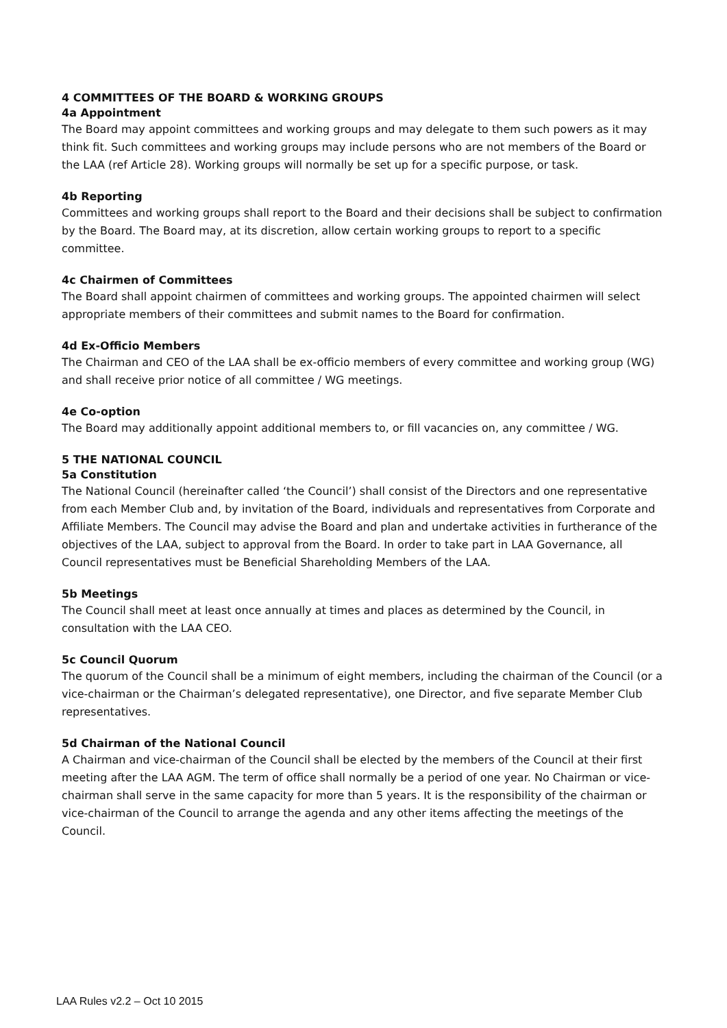4 COMMITTEES OF THE BOARD & WORKING GROUPS
4a Appointment
The Board may appoint committees and working groups and may delegate to them such powers as it may think fit. Such committees and working groups may include persons who are not members of the Board or the LAA (ref Article 28). Working groups will normally be set up for a specific purpose, or task.
4b Reporting
Committees and working groups shall report to the Board and their decisions shall be subject to confirmation by the Board. The Board may, at its discretion, allow certain working groups to report to a specific committee.
4c Chairmen of Committees
The Board shall appoint chairmen of committees and working groups. The appointed chairmen will select appropriate members of their committees and submit names to the Board for confirmation.
4d Ex-Officio Members
The Chairman and CEO of the LAA shall be ex-officio members of every committee and working group (WG) and shall receive prior notice of all committee / WG meetings.
4e Co-option
The Board may additionally appoint additional members to, or fill vacancies on, any committee / WG.
5 THE NATIONAL COUNCIL
5a Constitution
The National Council (hereinafter called ‘the Council’) shall consist of the Directors and one representative from each Member Club and, by invitation of the Board, individuals and representatives from Corporate and Affiliate Members. The Council may advise the Board and plan and undertake activities in furtherance of the objectives of the LAA, subject to approval from the Board. In order to take part in LAA Governance, all Council representatives must be Beneficial Shareholding Members of the LAA.
5b Meetings
The Council shall meet at least once annually at times and places as determined by the Council, in consultation with the LAA CEO.
5c Council Quorum
The quorum of the Council shall be a minimum of eight members, including the chairman of the Council (or a vice-chairman or the Chairman’s delegated representative), one Director, and five separate Member Club representatives.
5d Chairman of the National Council
A Chairman and vice-chairman of the Council shall be elected by the members of the Council at their first meeting after the LAA AGM. The term of office shall normally be a period of one year. No Chairman or vice-chairman shall serve in the same capacity for more than 5 years. It is the responsibility of the chairman or vice-chairman of the Council to arrange the agenda and any other items affecting the meetings of the Council.
LAA Rules v2.2 – Oct 10 2015